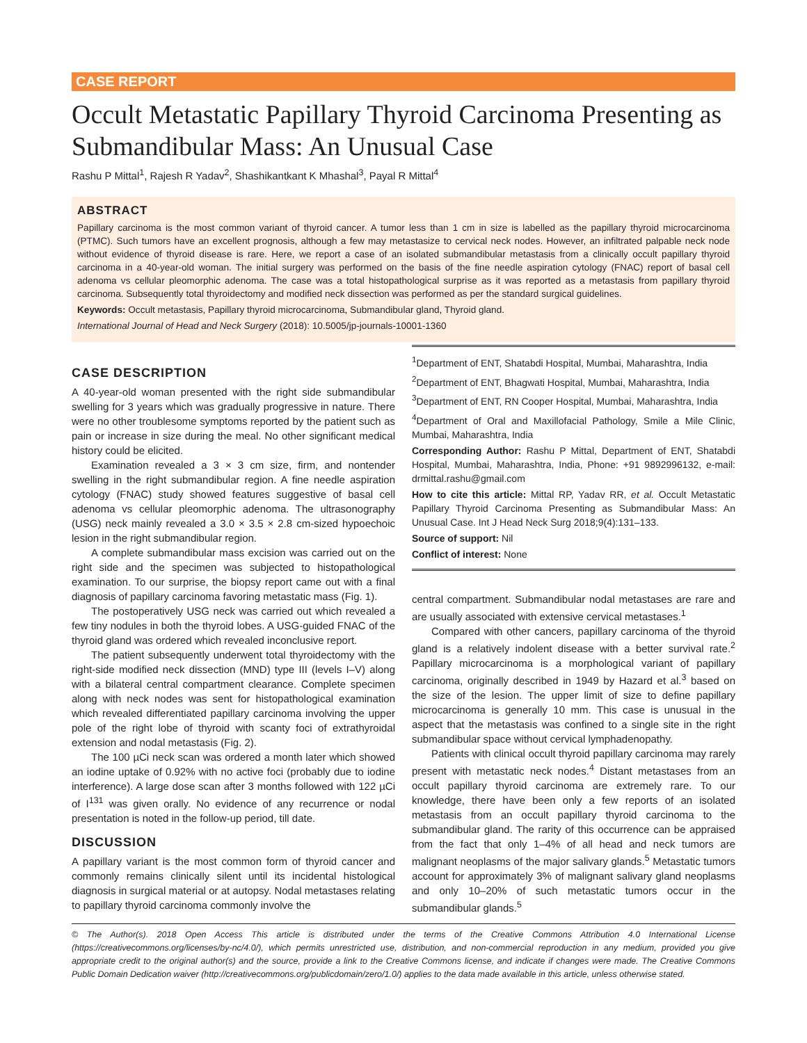CASE REPORT
Occult Metastatic Papillary Thyroid Carcinoma Presenting as Submandibular Mass: An Unusual Case
Rashu P Mittal<sup>1</sup>, Rajesh R Yadav<sup>2</sup>, Shashikantkant K Mhashal<sup>3</sup>, Payal R Mittal<sup>4</sup>
ABSTRACT
Papillary carcinoma is the most common variant of thyroid cancer. A tumor less than 1 cm in size is labelled as the papillary thyroid microcarcinoma (PTMC). Such tumors have an excellent prognosis, although a few may metastasize to cervical neck nodes. However, an infiltrated palpable neck node without evidence of thyroid disease is rare. Here, we report a case of an isolated submandibular metastasis from a clinically occult papillary thyroid carcinoma in a 40-year-old woman. The initial surgery was performed on the basis of the fine needle aspiration cytology (FNAC) report of basal cell adenoma vs cellular pleomorphic adenoma. The case was a total histopathological surprise as it was reported as a metastasis from papillary thyroid carcinoma. Subsequently total thyroidectomy and modified neck dissection was performed as per the standard surgical guidelines.
Keywords: Occult metastasis, Papillary thyroid microcarcinoma, Submandibular gland, Thyroid gland.
International Journal of Head and Neck Surgery (2018): 10.5005/jp-journals-10001-1360
CASE DESCRIPTION
A 40-year-old woman presented with the right side submandibular swelling for 3 years which was gradually progressive in nature. There were no other troublesome symptoms reported by the patient such as pain or increase in size during the meal. No other significant medical history could be elicited.
Examination revealed a 3 × 3 cm size, firm, and nontender swelling in the right submandibular region. A fine needle aspiration cytology (FNAC) study showed features suggestive of basal cell adenoma vs cellular pleomorphic adenoma. The ultrasonography (USG) neck mainly revealed a 3.0 × 3.5 × 2.8 cm-sized hypoechoic lesion in the right submandibular region.
A complete submandibular mass excision was carried out on the right side and the specimen was subjected to histopathological examination. To our surprise, the biopsy report came out with a final diagnosis of papillary carcinoma favoring metastatic mass (Fig. 1).
The postoperatively USG neck was carried out which revealed a few tiny nodules in both the thyroid lobes. A USG-guided FNAC of the thyroid gland was ordered which revealed inconclusive report.
The patient subsequently underwent total thyroidectomy with the right-side modified neck dissection (MND) type III (levels I–V) along with a bilateral central compartment clearance. Complete specimen along with neck nodes was sent for histopathological examination which revealed differentiated papillary carcinoma involving the upper pole of the right lobe of thyroid with scanty foci of extrathyroidal extension and nodal metastasis (Fig. 2).
The 100 µCi neck scan was ordered a month later which showed an iodine uptake of 0.92% with no active foci (probably due to iodine interference). A large dose scan after 3 months followed with 122 µCi of I<sup>131</sup> was given orally. No evidence of any recurrence or nodal presentation is noted in the follow-up period, till date.
DISCUSSION
A papillary variant is the most common form of thyroid cancer and commonly remains clinically silent until its incidental histological diagnosis in surgical material or at autopsy. Nodal metastases relating to papillary thyroid carcinoma commonly involve the
<sup>1</sup> Department of ENT, Shatabdi Hospital, Mumbai, Maharashtra, India
<sup>2</sup> Department of ENT, Bhagwati Hospital, Mumbai, Maharashtra, India
<sup>3</sup> Department of ENT, RN Cooper Hospital, Mumbai, Maharashtra, India
<sup>4</sup> Department of Oral and Maxillofacial Pathology, Smile a Mile Clinic, Mumbai, Maharashtra, India
Corresponding Author: Rashu P Mittal, Department of ENT, Shatabdi Hospital, Mumbai, Maharashtra, India, Phone: +91 9892996132, e-mail: drmittal.rashu@gmail.com
How to cite this article: Mittal RP, Yadav RR, et al. Occult Metastatic Papillary Thyroid Carcinoma Presenting as Submandibular Mass: An Unusual Case. Int J Head Neck Surg 2018;9(4):131–133.
Source of support: Nil
Conflict of interest: None
central compartment. Submandibular nodal metastases are rare and are usually associated with extensive cervical metastases.<sup>1</sup>
Compared with other cancers, papillary carcinoma of the thyroid gland is a relatively indolent disease with a better survival rate.<sup>2</sup> Papillary microcarcinoma is a morphological variant of papillary carcinoma, originally described in 1949 by Hazard et al.<sup>3</sup> based on the size of the lesion. The upper limit of size to define papillary microcarcinoma is generally 10 mm. This case is unusual in the aspect that the metastasis was confined to a single site in the right submandibular space without cervical lymphadenopathy.
Patients with clinical occult thyroid papillary carcinoma may rarely present with metastatic neck nodes.<sup>4</sup> Distant metastases from an occult papillary thyroid carcinoma are extremely rare. To our knowledge, there have been only a few reports of an isolated metastasis from an occult papillary thyroid carcinoma to the submandibular gland. The rarity of this occurrence can be appraised from the fact that only 1–4% of all head and neck tumors are malignant neoplasms of the major salivary glands.<sup>5</sup> Metastatic tumors account for approximately 3% of malignant salivary gland neoplasms and only 10–20% of such metastatic tumors occur in the submandibular glands.<sup>5</sup>
© The Author(s). 2018 Open Access This article is distributed under the terms of the Creative Commons Attribution 4.0 International License (https://creativecommons.org/licenses/by-nc/4.0/), which permits unrestricted use, distribution, and non-commercial reproduction in any medium, provided you give appropriate credit to the original author(s) and the source, provide a link to the Creative Commons license, and indicate if changes were made. The Creative Commons Public Domain Dedication waiver (http://creativecommons.org/publicdomain/zero/1.0/) applies to the data made available in this article, unless otherwise stated.